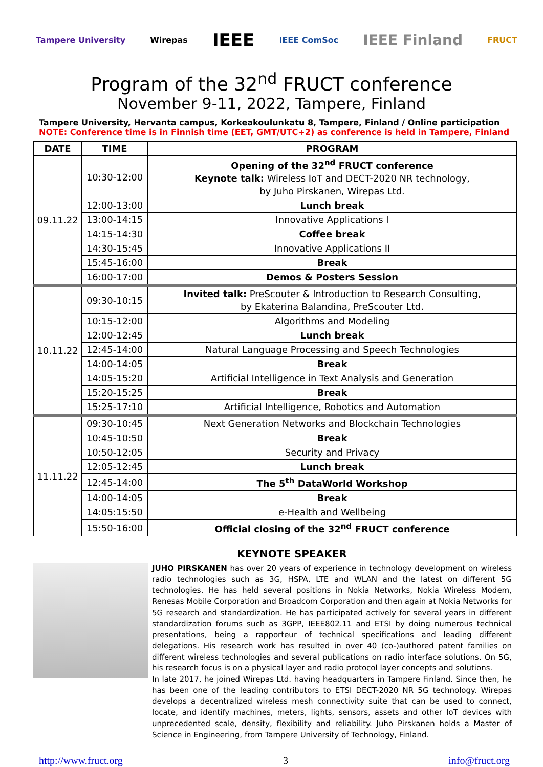Tampere University Wirepas IEEE IEEE ComSoc IEEE Finland FRUCT
Program of the 32<sup>nd</sup> FRUCT conference
November 9-11, 2022, Tampere, Finland
Tampere University, Hervanta campus, Korkeakoulunkatu 8, Tampere, Finland / Online participation
NOTE: Conference time is in Finnish time (EET, GMT/UTC+2) as conference is held in Tampere, Finland
| DATE | TIME | PROGRAM |
| --- | --- | --- |
| 09.11.22 | 10:30-12:00 | Opening of the 32<sup>nd</sup> FRUCT conference Keynote talk: Wireless IoT and DECT-2020 NR technology, by Juho Pirskanen, Wirepas Ltd. |
| | 12:00-13:00 | Lunch break |
| | 13:00-14:15 | Innovative Applications I |
| | 14:15-14:30 | Coffee break |
| | 14:30-15:45 | Innovative Applications II |
| | 15:45-16:00 | Break |
| | 16:00-17:00 | Demos & Posters Session |
| 10.11.22 | 09:30-10:15 | Invited talk: PreScouter & Introduction to Research Consulting, by Ekaterina Balandina, PreScouter Ltd. |
| | 10:15-12:00 | Algorithms and Modeling |
| | 12:00-12:45 | Lunch break |
| | 12:45-14:00 | Natural Language Processing and Speech Technologies |
| | 14:00-14:05 | Break |
| | 14:05-15:20 | Artificial Intelligence in Text Analysis and Generation |
| | 15:20-15:25 | Break |
| | 15:25-17:10 | Artificial Intelligence, Robotics and Automation |
| 11.11.22 | 09:30-10:45 | Next Generation Networks and Blockchain Technologies |
| | 10:45-10:50 | Break |
| | 10:50-12:05 | Security and Privacy |
| | 12:05-12:45 | Lunch break |
| | 12:45-14:00 | The 5<sup>th</sup> DataWorld Workshop |
| | 14:00-14:05 | Break |
| | 14:05:15:50 | e-Health and Wellbeing |
| | 15:50-16:00 | Official closing of the 32<sup>nd</sup> FRUCT conference |
KEYNOTE SPEAKER
JUHO PIRSKANEN has over 20 years of experience in technology development on wireless radio technologies such as 3G, HSPA, LTE and WLAN and the latest on different 5G technologies. He has held several positions in Nokia Networks, Nokia Wireless Modem, Renesas Mobile Corporation and Broadcom Corporation and then again at Nokia Networks for 5G research and standardization. He has participated actively for several years in different standardization forums such as 3GPP, IEEE802.11 and ETSI by doing numerous technical presentations, being a rapporteur of technical specifications and leading different delegations. His research work has resulted in over 40 (co-)authored patent families on different wireless technologies and several publications on radio interface solutions. On 5G, his research focus is on a physical layer and radio protocol layer concepts and solutions.
In late 2017, he joined Wirepas Ltd. having headquarters in Tampere Finland. Since then, he has been one of the leading contributors to ETSI DECT-2020 NR 5G technology. Wirepas develops a decentralized wireless mesh connectivity suite that can be used to connect, locate, and identify machines, meters, lights, sensors, assets and other IoT devices with unprecedented scale, density, flexibility and reliability. Juho Pirskanen holds a Master of Science in Engineering, from Tampere University of Technology, Finland.
http://www.fruct.org 3 info@fruct.org